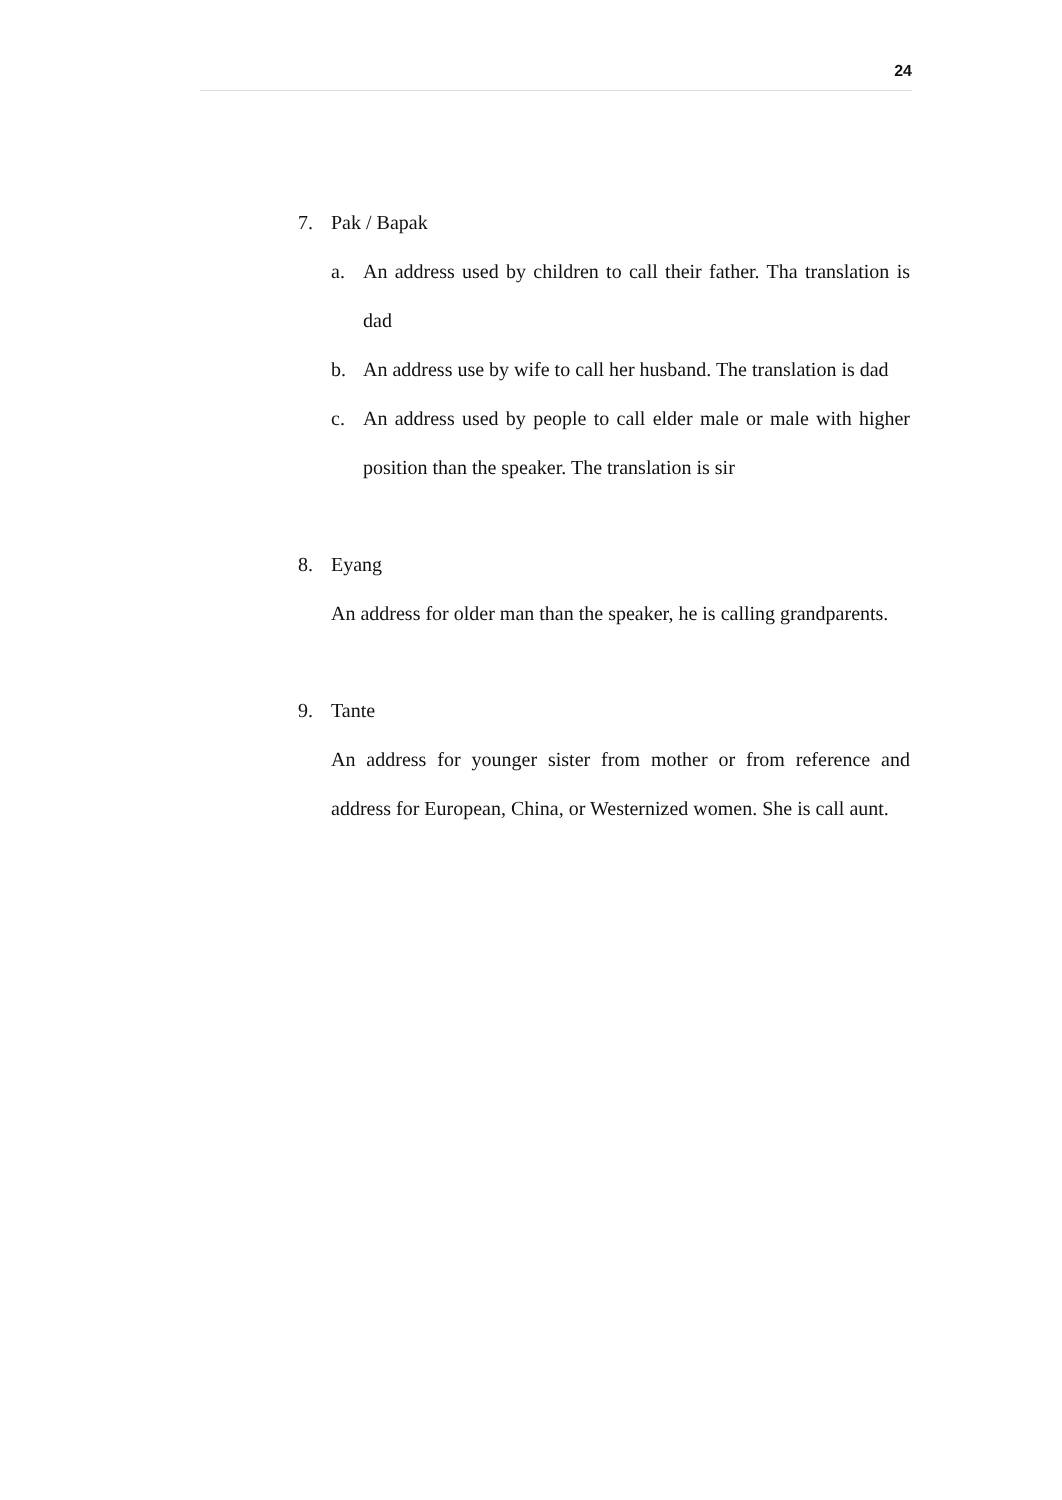24
7. Pak / Bapak
a. An address used by children to call their father. Tha translation is dad
b. An address use by wife to call her husband. The translation is dad
c. An address used by people to call elder male or male with higher position than the speaker. The translation is sir
8. Eyang
An address for older man than the speaker, he is calling grandparents.
9. Tante
An address for younger sister from mother or from reference and address for European, China, or Westernized women. She is call aunt.